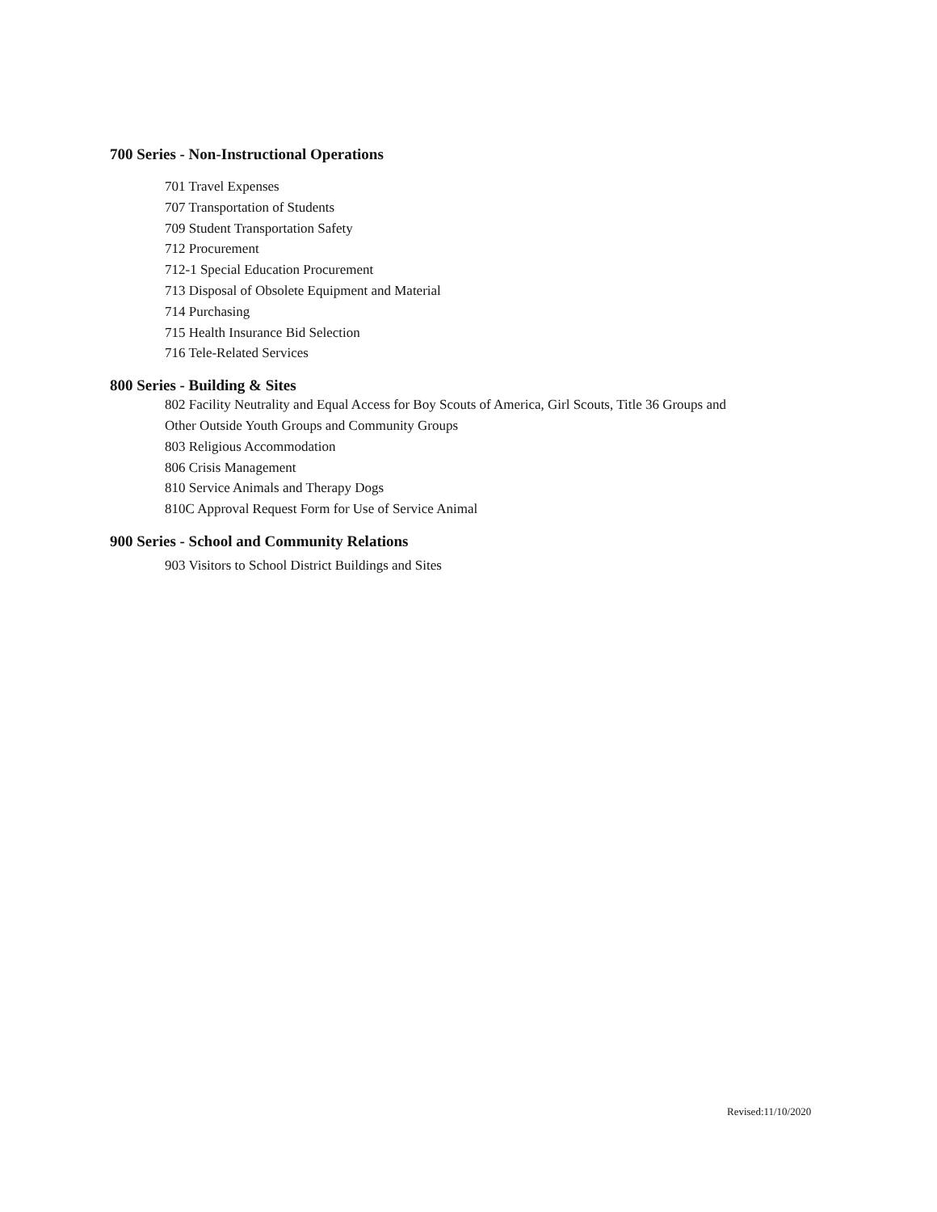700 Series - Non-Instructional Operations
701 Travel Expenses
707 Transportation of Students
709 Student Transportation Safety
712 Procurement
712-1 Special Education Procurement
713 Disposal of Obsolete Equipment and Material
714 Purchasing
715 Health Insurance Bid Selection
716 Tele-Related Services
800 Series - Building & Sites
802 Facility Neutrality and Equal Access for Boy Scouts of America, Girl Scouts, Title 36 Groups and
Other Outside Youth Groups and Community Groups
803 Religious Accommodation
806 Crisis Management
810 Service Animals and Therapy Dogs
810C Approval Request Form for Use of Service Animal
900 Series - School and Community Relations
903 Visitors to School District Buildings and Sites
Revised:11/10/2020